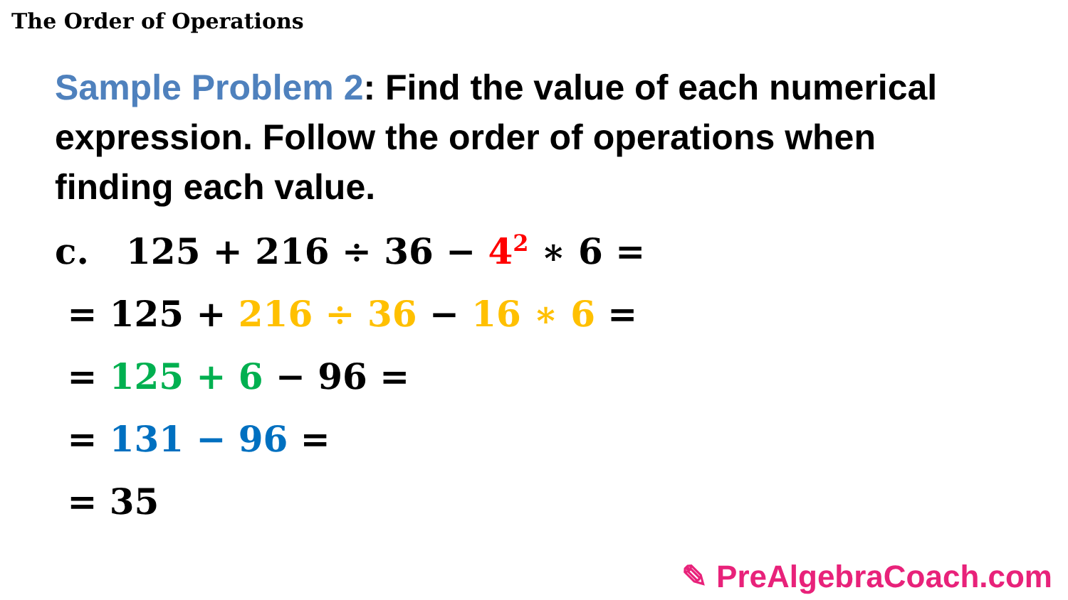The Order of Operations
Sample Problem 2: Find the value of each numerical expression. Follow the order of operations when finding each value.
c. 125 + 216 ÷ 36 − 4<sup>2</sup> ∗ 6 =
= 125 + 216 ÷ 36 − 16 ∗ 6 =
= 125 + 6 − 96 =
= 131 − 96 =
= 35
✎ PreAlgebraCoach.com